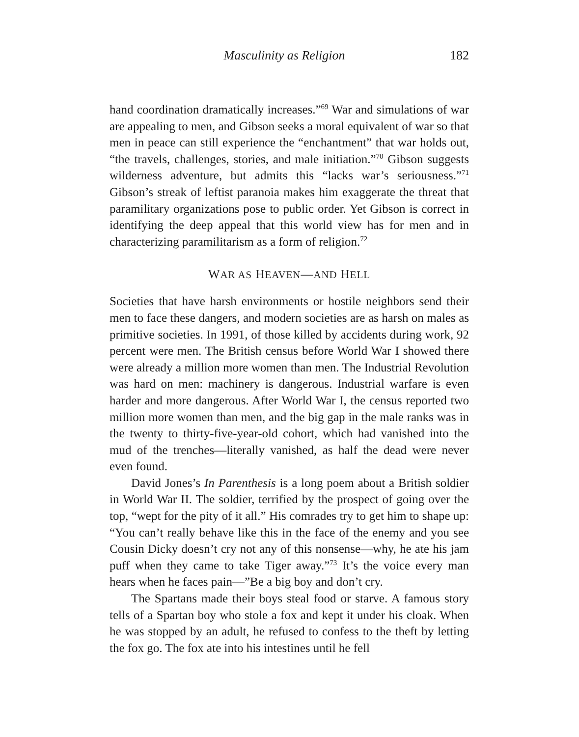Masculinity as Religion 182
hand coordination dramatically increases.”<sup>69</sup> War and simulations of war are appealing to men, and Gibson seeks a moral equivalent of war so that men in peace can still experience the “enchantment” that war holds out, “the travels, challenges, stories, and male initiation.”<sup>70</sup> Gibson suggests wilderness adventure, but admits this “lacks war’s seriousness.”<sup>71</sup> Gibson’s streak of leftist paranoia makes him exaggerate the threat that paramilitary organizations pose to public order. Yet Gibson is correct in identifying the deep appeal that this world view has for men and in characterizing paramilitarism as a form of religion.<sup>72</sup>
WAR AS HEAVEN—AND HELL
Societies that have harsh environments or hostile neighbors send their men to face these dangers, and modern societies are as harsh on males as primitive societies. In 1991, of those killed by accidents during work, 92 percent were men. The British census before World War I showed there were already a million more women than men. The Industrial Revolution was hard on men: machinery is dangerous. Industrial warfare is even harder and more dangerous. After World War I, the census reported two million more women than men, and the big gap in the male ranks was in the twenty to thirty-five-year-old cohort, which had vanished into the mud of the trenches—literally vanished, as half the dead were never even found.
David Jones’s In Parenthesis is a long poem about a British soldier in World War II. The soldier, terrified by the prospect of going over the top, “wept for the pity of it all.” His comrades try to get him to shape up: “You can’t really behave like this in the face of the enemy and you see Cousin Dicky doesn’t cry not any of this nonsense—why, he ate his jam puff when they came to take Tiger away.”<sup>73</sup> It’s the voice every man hears when he faces pain—”Be a big boy and don’t cry.
The Spartans made their boys steal food or starve. A famous story tells of a Spartan boy who stole a fox and kept it under his cloak. When he was stopped by an adult, he refused to confess to the theft by letting the fox go. The fox ate into his intestines until he fell